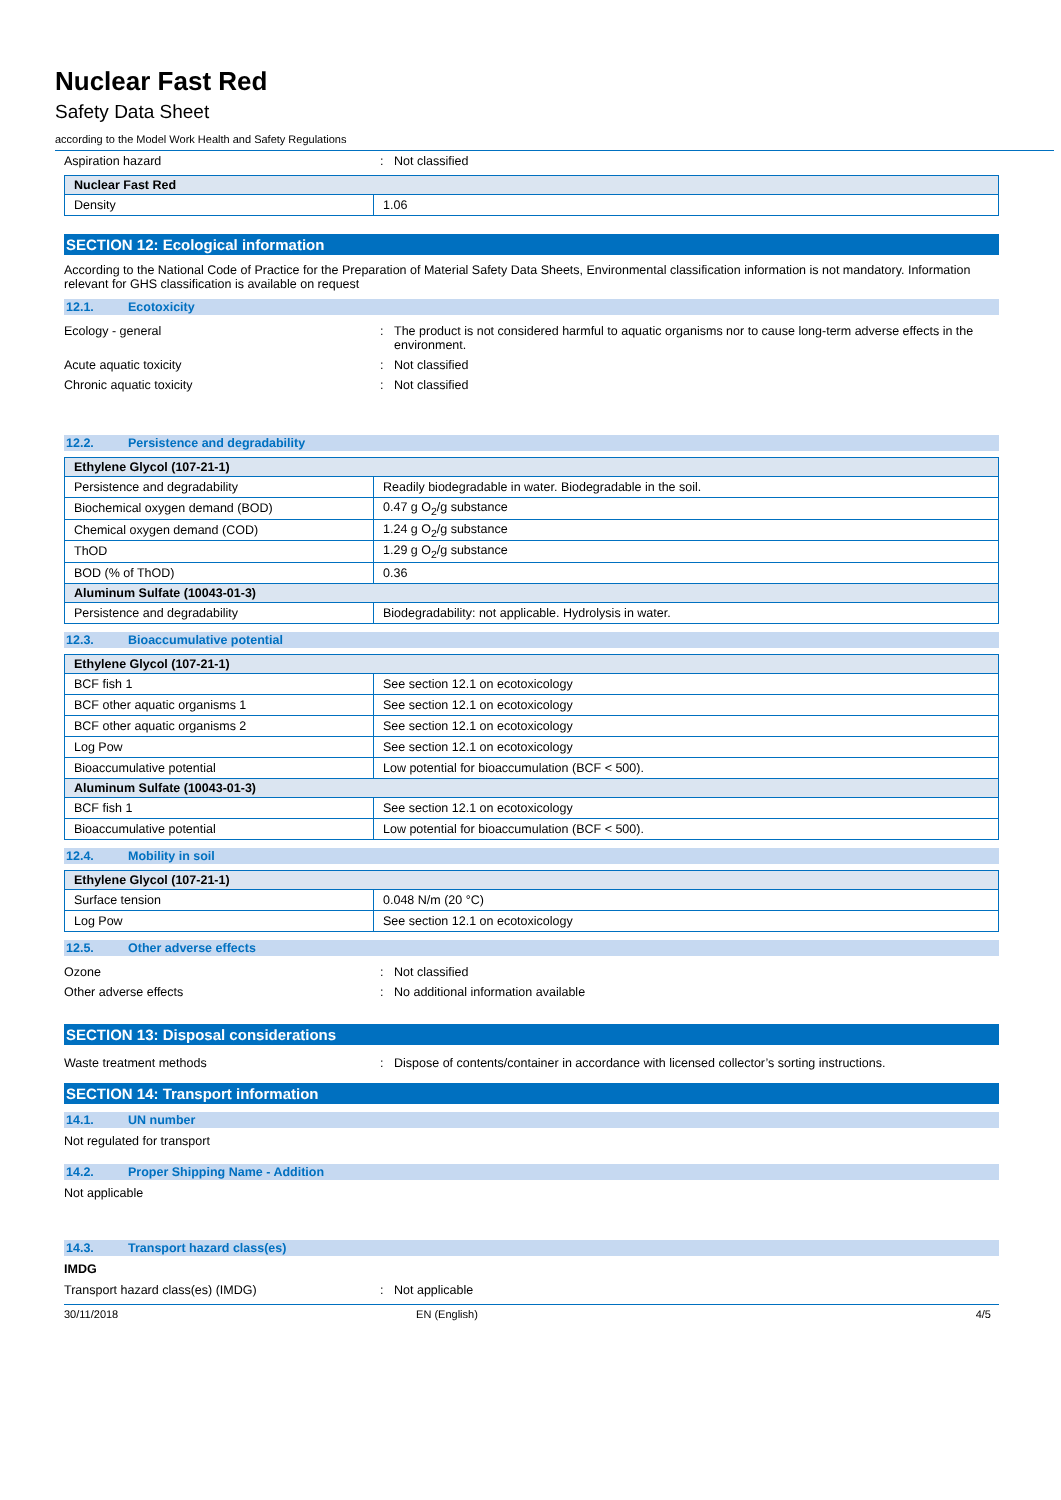Nuclear Fast Red
Safety Data Sheet
according to the Model Work Health and Safety Regulations
Aspiration hazard : Not classified
| Nuclear Fast Red | |
| --- | --- |
| Density | 1.06 |
SECTION 12: Ecological information
According to the National Code of Practice for the Preparation of Material Safety Data Sheets, Environmental classification information is not mandatory. Information relevant for GHS classification is available on request
12.1. Ecotoxicity
Ecology - general : The product is not considered harmful to aquatic organisms nor to cause long-term adverse effects in the environment.
Acute aquatic toxicity : Not classified
Chronic aquatic toxicity : Not classified
12.2. Persistence and degradability
| Ethylene Glycol (107-21-1) | |
| --- | --- |
| Persistence and degradability | Readily biodegradable in water. Biodegradable in the soil. |
| Biochemical oxygen demand (BOD) | 0.47 g O<sub>2</sub>/g substance |
| Chemical oxygen demand (COD) | 1.24 g O<sub>2</sub>/g substance |
| ThOD | 1.29 g O<sub>2</sub>/g substance |
| BOD (% of ThOD) | 0.36 |
| Aluminum Sulfate (10043-01-3) | |
| Persistence and degradability | Biodegradability: not applicable. Hydrolysis in water. |
12.3. Bioaccumulative potential
| Ethylene Glycol (107-21-1) | |
| --- | --- |
| BCF fish 1 | See section 12.1 on ecotoxicology |
| BCF other aquatic organisms 1 | See section 12.1 on ecotoxicology |
| BCF other aquatic organisms 2 | See section 12.1 on ecotoxicology |
| Log Pow | See section 12.1 on ecotoxicology |
| Bioaccumulative potential | Low potential for bioaccumulation (BCF < 500). |
| Aluminum Sulfate (10043-01-3) | |
| BCF fish 1 | See section 12.1 on ecotoxicology |
| Bioaccumulative potential | Low potential for bioaccumulation (BCF < 500). |
12.4. Mobility in soil
| Ethylene Glycol (107-21-1) | |
| --- | --- |
| Surface tension | 0.048 N/m (20 °C) |
| Log Pow | See section 12.1 on ecotoxicology |
12.5. Other adverse effects
Ozone : Not classified
Other adverse effects : No additional information available
SECTION 13: Disposal considerations
Waste treatment methods : Dispose of contents/container in accordance with licensed collector’s sorting instructions.
SECTION 14: Transport information
14.1. UN number
Not regulated for transport
14.2. Proper Shipping Name - Addition
Not applicable
14.3. Transport hazard class(es)
IMDG
Transport hazard class(es) (IMDG) : Not applicable
30/11/2018 EN (English) 4/5